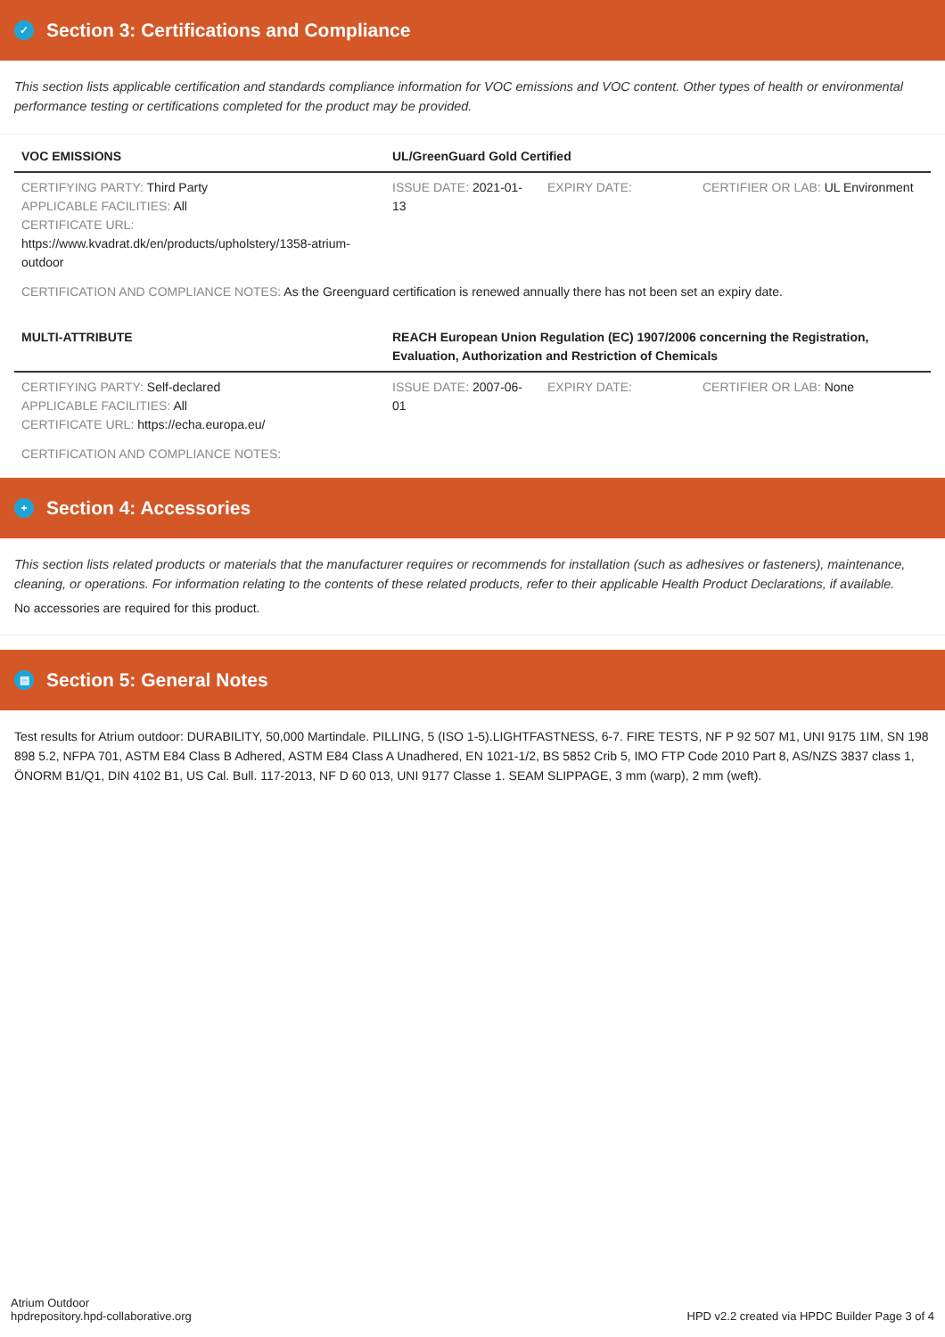✓ Section 3: Certifications and Compliance
This section lists applicable certification and standards compliance information for VOC emissions and VOC content. Other types of health or environmental performance testing or certifications completed for the product may be provided.
| VOC EMISSIONS | UL/GreenGuard Gold Certified | | |
| --- | --- | --- | --- |
| CERTIFYING PARTY: Third Party APPLICABLE FACILITIES: All CERTIFICATE URL: https://www.kvadrat.dk/en/products/upholstery/1358-atrium-outdoor | ISSUE DATE: 2021-01-13 | EXPIRY DATE: | CERTIFIER OR LAB: UL Environment |
| CERTIFICATION AND COMPLIANCE NOTES: As the Greenguard certification is renewed annually there has not been set an expiry date. | | | |
| MULTI-ATTRIBUTE | REACH European Union Regulation (EC) 1907/2006 concerning the Registration, Evaluation, Authorization and Restriction of Chemicals | | |
| CERTIFYING PARTY: Self-declared APPLICABLE FACILITIES: All CERTIFICATE URL: https://echa.europa.eu/ | ISSUE DATE: 2007-06-01 | EXPIRY DATE: | CERTIFIER OR LAB: None |
| CERTIFICATION AND COMPLIANCE NOTES: | | | |
+ Section 4: Accessories
This section lists related products or materials that the manufacturer requires or recommends for installation (such as adhesives or fasteners), maintenance, cleaning, or operations. For information relating to the contents of these related products, refer to their applicable Health Product Declarations, if available.
No accessories are required for this product.
▤ Section 5: General Notes
Test results for Atrium outdoor: DURABILITY, 50,000 Martindale. PILLING, 5 (ISO 1-5).LIGHTFASTNESS, 6-7. FIRE TESTS, NF P 92 507 M1, UNI 9175 1IM, SN 198 898 5.2, NFPA 701, ASTM E84 Class B Adhered, ASTM E84 Class A Unadhered, EN 1021-1/2, BS 5852 Crib 5, IMO FTP Code 2010 Part 8, AS/NZS 3837 class 1, ÖNORM B1/Q1, DIN 4102 B1, US Cal. Bull. 117-2013, NF D 60 013, UNI 9177 Classe 1. SEAM SLIPPAGE, 3 mm (warp), 2 mm (weft).
Atrium Outdoor
hpdrepository.hpd-collaborative.org
HPD v2.2 created via HPDC Builder Page 3 of 4